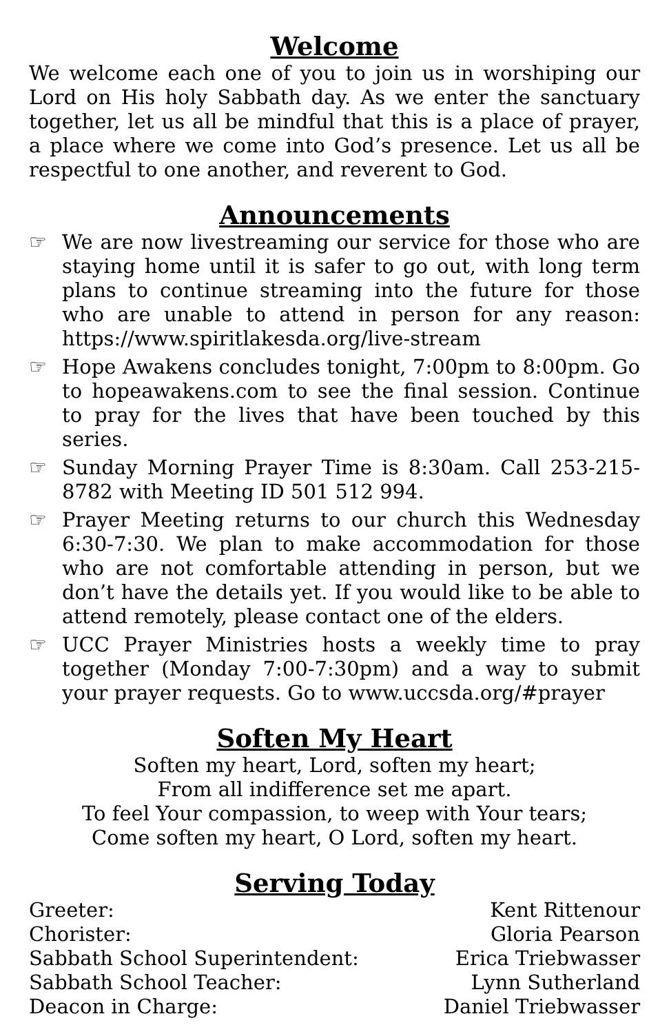Welcome
We welcome each one of you to join us in worshiping our Lord on His holy Sabbath day. As we enter the sanctuary together, let us all be mindful that this is a place of prayer, a place where we come into God’s presence. Let us all be respectful to one another, and reverent to God.
Announcements
☞ We are now livestreaming our service for those who are staying home until it is safer to go out, with long term plans to continue streaming into the future for those who are unable to attend in person for any reason: https://www.spiritlakesda.org/live-stream
☞ Hope Awakens concludes tonight, 7:00pm to 8:00pm. Go to hopeawakens.com to see the final session. Continue to pray for the lives that have been touched by this series.
☞ Sunday Morning Prayer Time is 8:30am. Call 253-215-8782 with Meeting ID 501 512 994.
☞ Prayer Meeting returns to our church this Wednesday 6:30-7:30. We plan to make accommodation for those who are not comfortable attending in person, but we don’t have the details yet. If you would like to be able to attend remotely, please contact one of the elders.
☞ UCC Prayer Ministries hosts a weekly time to pray together (Monday 7:00-7:30pm) and a way to submit your prayer requests. Go to www.uccsda.org/#prayer
Soften My Heart
Soften my heart, Lord, soften my heart;
From all indifference set me apart.
To feel Your compassion, to weep with Your tears;
Come soften my heart, O Lord, soften my heart.
Serving Today
Greeter: Kent Rittenour
Chorister: Gloria Pearson
Sabbath School Superintendent: Erica Triebwasser
Sabbath School Teacher: Lynn Sutherland
Deacon in Charge: Daniel Triebwasser